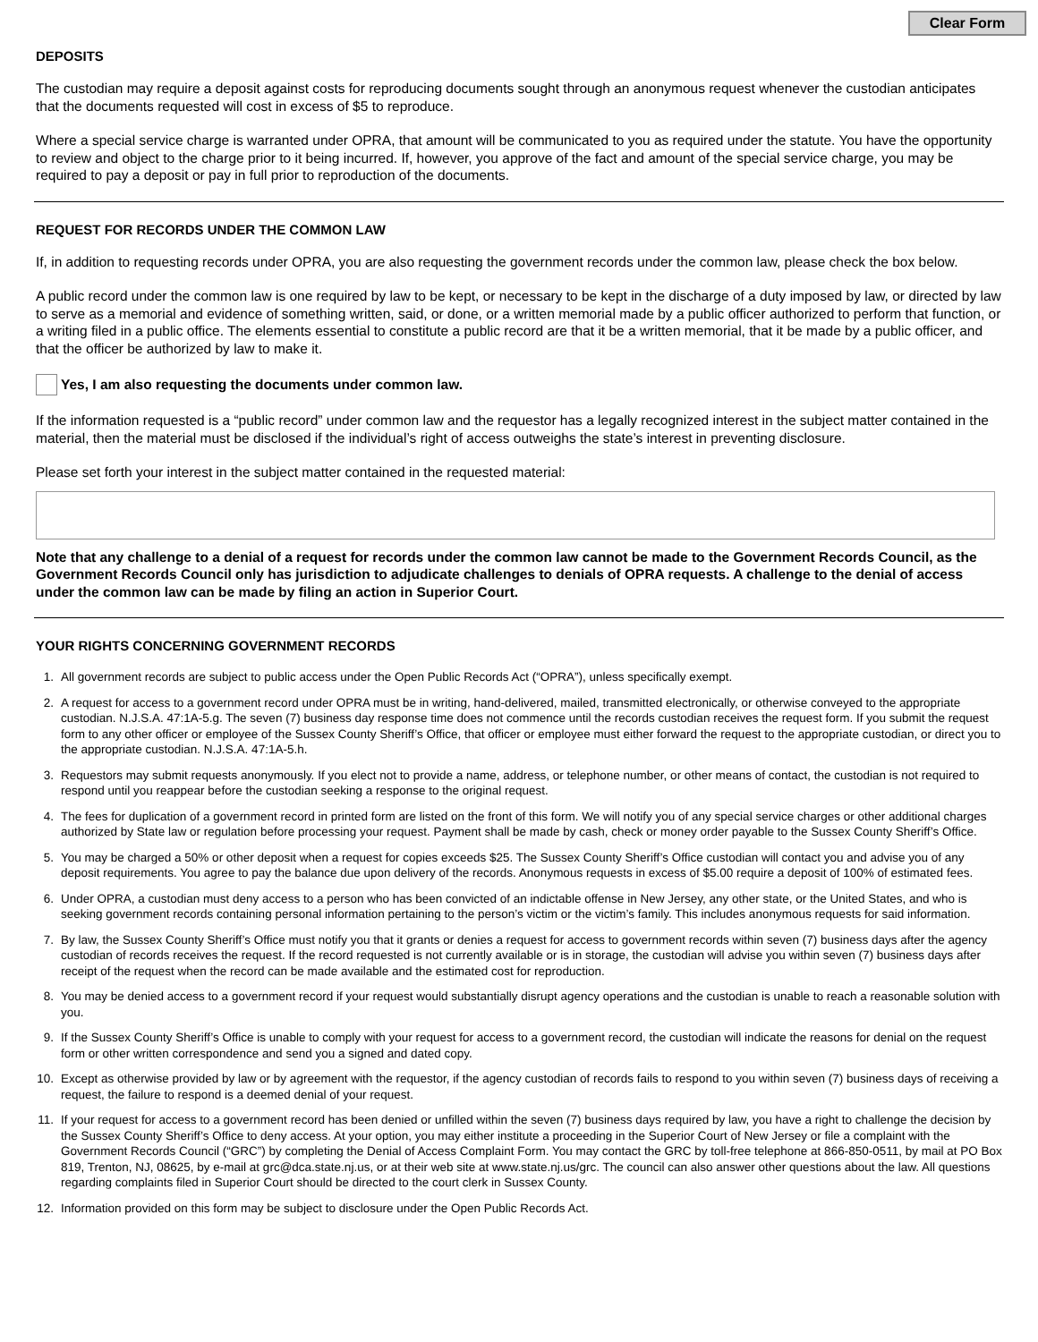Clear Form
DEPOSITS
The custodian may require a deposit against costs for reproducing documents sought through an anonymous request whenever the custodian anticipates that the documents requested will cost in excess of $5 to reproduce.
Where a special service charge is warranted under OPRA, that amount will be communicated to you as required under the statute. You have the opportunity to review and object to the charge prior to it being incurred. If, however, you approve of the fact and amount of the special service charge, you may be required to pay a deposit or pay in full prior to reproduction of the documents.
REQUEST FOR RECORDS UNDER THE COMMON LAW
If, in addition to requesting records under OPRA, you are also requesting the government records under the common law, please check the box below.
A public record under the common law is one required by law to be kept, or necessary to be kept in the discharge of a duty imposed by law, or directed by law to serve as a memorial and evidence of something written, said, or done, or a written memorial made by a public officer authorized to perform that function, or a writing filed in a public office. The elements essential to constitute a public record are that it be a written memorial, that it be made by a public officer, and that the officer be authorized by law to make it.
Yes, I am also requesting the documents under common law.
If the information requested is a “public record” under common law and the requestor has a legally recognized interest in the subject matter contained in the material, then the material must be disclosed if the individual’s right of access outweighs the state’s interest in preventing disclosure.
Please set forth your interest in the subject matter contained in the requested material:
Note that any challenge to a denial of a request for records under the common law cannot be made to the Government Records Council, as the Government Records Council only has jurisdiction to adjudicate challenges to denials of OPRA requests. A challenge to the denial of access under the common law can be made by filing an action in Superior Court.
YOUR RIGHTS CONCERNING GOVERNMENT RECORDS
1. All government records are subject to public access under the Open Public Records Act (“OPRA”), unless specifically exempt.
2. A request for access to a government record under OPRA must be in writing, hand-delivered, mailed, transmitted electronically, or otherwise conveyed to the appropriate custodian. N.J.S.A. 47:1A-5.g. The seven (7) business day response time does not commence until the records custodian receives the request form. If you submit the request form to any other officer or employee of the Sussex County Sheriff’s Office, that officer or employee must either forward the request to the appropriate custodian, or direct you to the appropriate custodian. N.J.S.A. 47:1A-5.h.
3. Requestors may submit requests anonymously. If you elect not to provide a name, address, or telephone number, or other means of contact, the custodian is not required to respond until you reappear before the custodian seeking a response to the original request.
4. The fees for duplication of a government record in printed form are listed on the front of this form. We will notify you of any special service charges or other additional charges authorized by State law or regulation before processing your request. Payment shall be made by cash, check or money order payable to the Sussex County Sheriff’s Office.
5. You may be charged a 50% or other deposit when a request for copies exceeds $25. The Sussex County Sheriff’s Office custodian will contact you and advise you of any deposit requirements. You agree to pay the balance due upon delivery of the records. Anonymous requests in excess of $5.00 require a deposit of 100% of estimated fees.
6. Under OPRA, a custodian must deny access to a person who has been convicted of an indictable offense in New Jersey, any other state, or the United States, and who is seeking government records containing personal information pertaining to the person’s victim or the victim’s family. This includes anonymous requests for said information.
7. By law, the Sussex County Sheriff’s Office must notify you that it grants or denies a request for access to government records within seven (7) business days after the agency custodian of records receives the request. If the record requested is not currently available or is in storage, the custodian will advise you within seven (7) business days after receipt of the request when the record can be made available and the estimated cost for reproduction.
8. You may be denied access to a government record if your request would substantially disrupt agency operations and the custodian is unable to reach a reasonable solution with you.
9. If the Sussex County Sheriff’s Office is unable to comply with your request for access to a government record, the custodian will indicate the reasons for denial on the request form or other written correspondence and send you a signed and dated copy.
10. Except as otherwise provided by law or by agreement with the requestor, if the agency custodian of records fails to respond to you within seven (7) business days of receiving a request, the failure to respond is a deemed denial of your request.
11. If your request for access to a government record has been denied or unfilled within the seven (7) business days required by law, you have a right to challenge the decision by the Sussex County Sheriff’s Office to deny access. At your option, you may either institute a proceeding in the Superior Court of New Jersey or file a complaint with the Government Records Council (“GRC”) by completing the Denial of Access Complaint Form. You may contact the GRC by toll-free telephone at 866-850-0511, by mail at PO Box 819, Trenton, NJ, 08625, by e-mail at grc@dca.state.nj.us, or at their web site at www.state.nj.us/grc. The council can also answer other questions about the law. All questions regarding complaints filed in Superior Court should be directed to the court clerk in Sussex County.
12. Information provided on this form may be subject to disclosure under the Open Public Records Act.